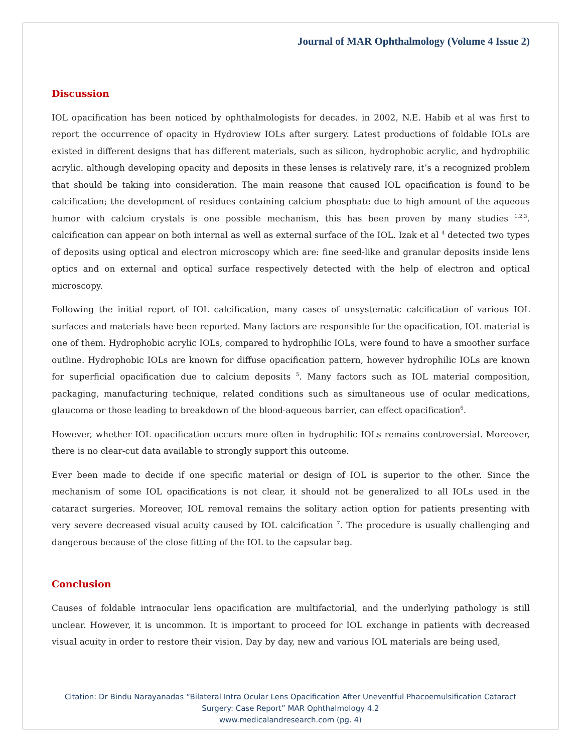Journal of MAR Ophthalmology (Volume 4 Issue 2)
Discussion
IOL opacification has been noticed by ophthalmologists for decades. in 2002, N.E. Habib et al was first to report the occurrence of opacity in Hydroview IOLs after surgery. Latest productions of foldable IOLs are existed in different designs that has different materials, such as silicon, hydrophobic acrylic, and hydrophilic acrylic. although developing opacity and deposits in these lenses is relatively rare, it’s a recognized problem that should be taking into consideration. The main reasone that caused IOL opacification is found to be calcification; the development of residues containing calcium phosphate due to high amount of the aqueous humor with calcium crystals is one possible mechanism, this has been proven by many studies <sup>1,2,3</sup>. calcification can appear on both internal as well as external surface of the IOL. Izak et al <sup>4</sup> detected two types of deposits using optical and electron microscopy which are: fine seed-like and granular deposits inside lens optics and on external and optical surface respectively detected with the help of electron and optical microscopy.
Following the initial report of IOL calcification, many cases of unsystematic calcification of various IOL surfaces and materials have been reported. Many factors are responsible for the opacification, IOL material is one of them. Hydrophobic acrylic IOLs, compared to hydrophilic IOLs, were found to have a smoother surface outline. Hydrophobic IOLs are known for diffuse opacification pattern, however hydrophilic IOLs are known for superficial opacification due to calcium deposits <sup>5</sup>. Many factors such as IOL material composition, packaging, manufacturing technique, related conditions such as simultaneous use of ocular medications, glaucoma or those leading to breakdown of the blood-aqueous barrier, can effect opacification<sup>6</sup>.
However, whether IOL opacification occurs more often in hydrophilic IOLs remains controversial. Moreover, there is no clear-cut data available to strongly support this outcome.
Ever been made to decide if one specific material or design of IOL is superior to the other. Since the mechanism of some IOL opacifications is not clear, it should not be generalized to all IOLs used in the cataract surgeries. Moreover, IOL removal remains the solitary action option for patients presenting with very severe decreased visual acuity caused by IOL calcification <sup>7</sup>. The procedure is usually challenging and dangerous because of the close fitting of the IOL to the capsular bag.
Conclusion
Causes of foldable intraocular lens opacification are multifactorial, and the underlying pathology is still unclear. However, it is uncommon. It is important to proceed for IOL exchange in patients with decreased visual acuity in order to restore their vision. Day by day, new and various IOL materials are being used,
Citation: Dr Bindu Narayanadas “Bilateral Intra Ocular Lens Opacification After Uneventful Phacoemulsification Cataract
Surgery: Case Report” MAR Ophthalmology 4.2
www.medicalandresearch.com (pg. 4)